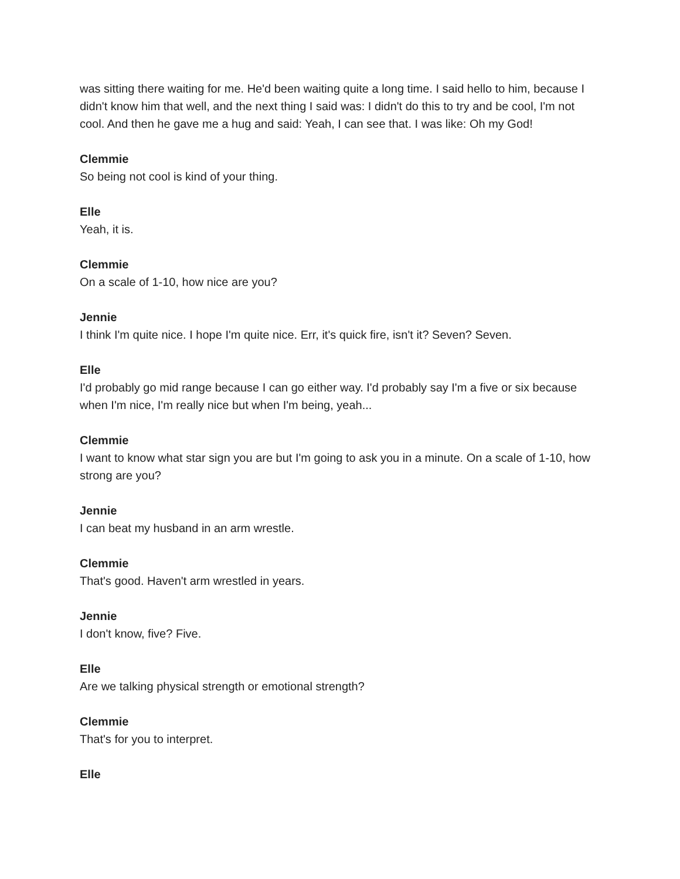was sitting there waiting for me. He'd been waiting quite a long time. I said hello to him, because I didn't know him that well, and the next thing I said was: I didn't do this to try and be cool, I'm not cool. And then he gave me a hug and said: Yeah, I can see that. I was like: Oh my God!
Clemmie
So being not cool is kind of your thing.
Elle
Yeah, it is.
Clemmie
On a scale of 1-10, how nice are you?
Jennie
I think I'm quite nice. I hope I'm quite nice. Err, it's quick fire, isn't it? Seven? Seven.
Elle
I'd probably go mid range because I can go either way. I'd probably say I'm a five or six because when I'm nice, I'm really nice but when I'm being, yeah...
Clemmie
I want to know what star sign you are but I'm going to ask you in a minute. On a scale of 1-10, how strong are you?
Jennie
I can beat my husband in an arm wrestle.
Clemmie
That's good. Haven't arm wrestled in years.
Jennie
I don't know, five? Five.
Elle
Are we talking physical strength or emotional strength?
Clemmie
That's for you to interpret.
Elle